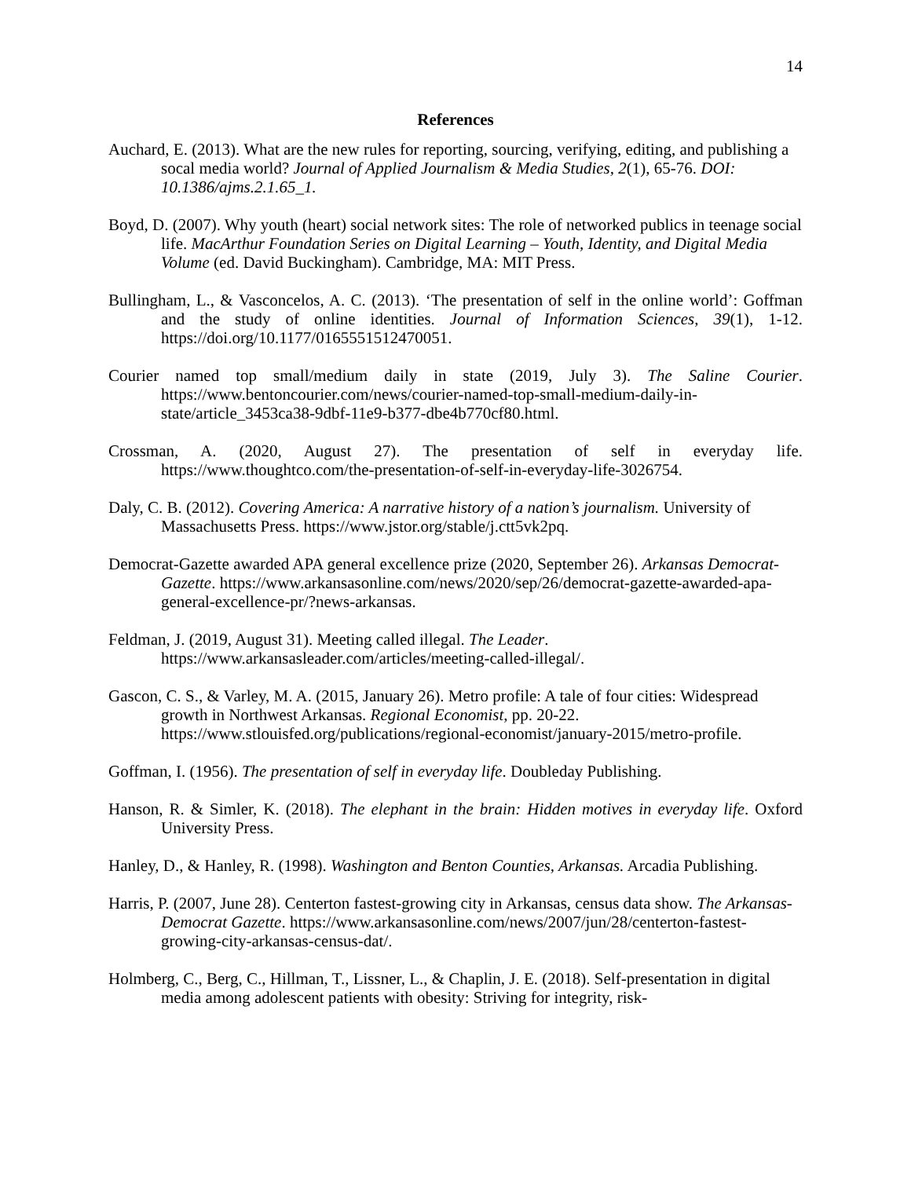14
References
Auchard, E. (2013). What are the new rules for reporting, sourcing, verifying, editing, and publishing a socal media world? Journal of Applied Journalism & Media Studies, 2(1), 65-76. DOI: 10.1386/ajms.2.1.65_1.
Boyd, D. (2007). Why youth (heart) social network sites: The role of networked publics in teenage social life. MacArthur Foundation Series on Digital Learning – Youth, Identity, and Digital Media Volume (ed. David Buckingham). Cambridge, MA: MIT Press.
Bullingham, L., & Vasconcelos, A. C. (2013). ‘The presentation of self in the online world’: Goffman and the study of online identities. Journal of Information Sciences, 39(1), 1-12. https://doi.org/10.1177/0165551512470051.
Courier named top small/medium daily in state (2019, July 3). The Saline Courier. https://www.bentoncourier.com/news/courier-named-top-small-medium-daily-in-state/article_3453ca38-9dbf-11e9-b377-dbe4b770cf80.html.
Crossman, A. (2020, August 27). The presentation of self in everyday life. https://www.thoughtco.com/the-presentation-of-self-in-everyday-life-3026754.
Daly, C. B. (2012). Covering America: A narrative history of a nation’s journalism. University of Massachusetts Press. https://www.jstor.org/stable/j.ctt5vk2pq.
Democrat-Gazette awarded APA general excellence prize (2020, September 26). Arkansas Democrat-Gazette. https://www.arkansasonline.com/news/2020/sep/26/democrat-gazette-awarded-apa-general-excellence-pr/?news-arkansas.
Feldman, J. (2019, August 31). Meeting called illegal. The Leader. https://www.arkansasleader.com/articles/meeting-called-illegal/.
Gascon, C. S., & Varley, M. A. (2015, January 26). Metro profile: A tale of four cities: Widespread growth in Northwest Arkansas. Regional Economist, pp. 20-22. https://www.stlouisfed.org/publications/regional-economist/january-2015/metro-profile.
Goffman, I. (1956). The presentation of self in everyday life. Doubleday Publishing.
Hanson, R. & Simler, K. (2018). The elephant in the brain: Hidden motives in everyday life. Oxford University Press.
Hanley, D., & Hanley, R. (1998). Washington and Benton Counties, Arkansas. Arcadia Publishing.
Harris, P. (2007, June 28). Centerton fastest-growing city in Arkansas, census data show. The Arkansas-Democrat Gazette. https://www.arkansasonline.com/news/2007/jun/28/centerton-fastest-growing-city-arkansas-census-dat/.
Holmberg, C., Berg, C., Hillman, T., Lissner, L., & Chaplin, J. E. (2018). Self-presentation in digital media among adolescent patients with obesity: Striving for integrity, risk-